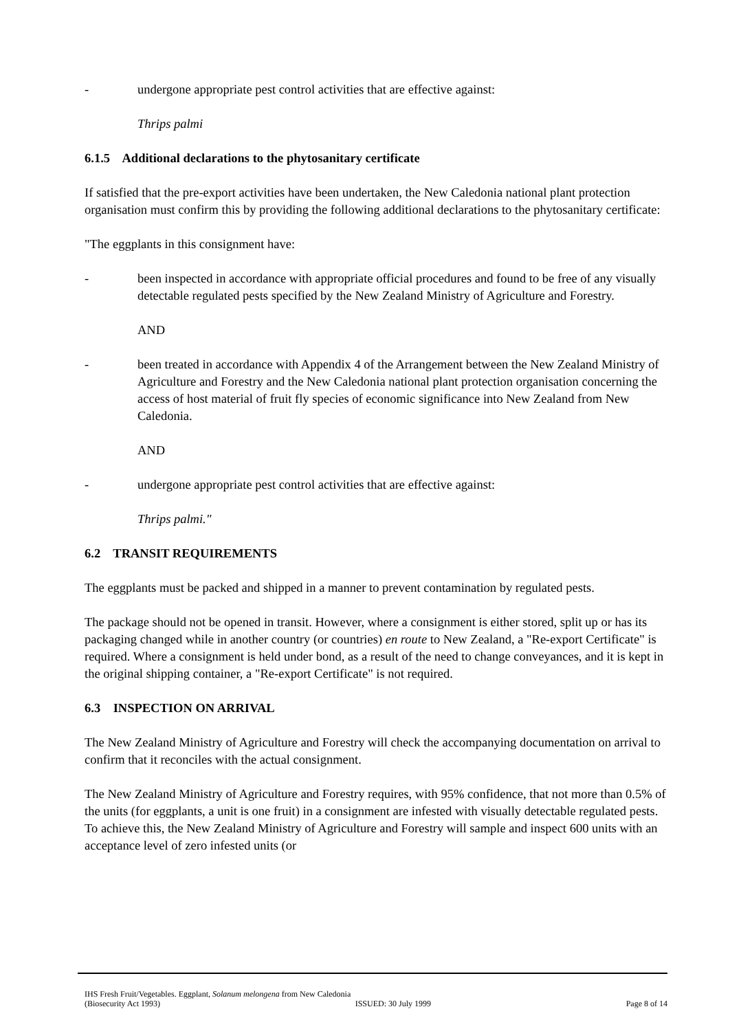- undergone appropriate pest control activities that are effective against:
Thrips palmi
6.1.5 Additional declarations to the phytosanitary certificate
If satisfied that the pre-export activities have been undertaken, the New Caledonia national plant protection organisation must confirm this by providing the following additional declarations to the phytosanitary certificate:
"The eggplants in this consignment have:
- been inspected in accordance with appropriate official procedures and found to be free of any visually detectable regulated pests specified by the New Zealand Ministry of Agriculture and Forestry.
AND
- been treated in accordance with Appendix 4 of the Arrangement between the New Zealand Ministry of Agriculture and Forestry and the New Caledonia national plant protection organisation concerning the access of host material of fruit fly species of economic significance into New Zealand from New Caledonia.
AND
- undergone appropriate pest control activities that are effective against:
Thrips palmi."
6.2 TRANSIT REQUIREMENTS
The eggplants must be packed and shipped in a manner to prevent contamination by regulated pests.
The package should not be opened in transit. However, where a consignment is either stored, split up or has its packaging changed while in another country (or countries) en route to New Zealand, a "Re-export Certificate" is required. Where a consignment is held under bond, as a result of the need to change conveyances, and it is kept in the original shipping container, a "Re-export Certificate" is not required.
6.3 INSPECTION ON ARRIVAL
The New Zealand Ministry of Agriculture and Forestry will check the accompanying documentation on arrival to confirm that it reconciles with the actual consignment.
The New Zealand Ministry of Agriculture and Forestry requires, with 95% confidence, that not more than 0.5% of the units (for eggplants, a unit is one fruit) in a consignment are infested with visually detectable regulated pests. To achieve this, the New Zealand Ministry of Agriculture and Forestry will sample and inspect 600 units with an acceptance level of zero infested units (or
IHS Fresh Fruit/Vegetables. Eggplant, Solanum melongena from New Caledonia
(Biosecurity Act 1993) ISSUED: 30 July 1999 Page 8 of 14